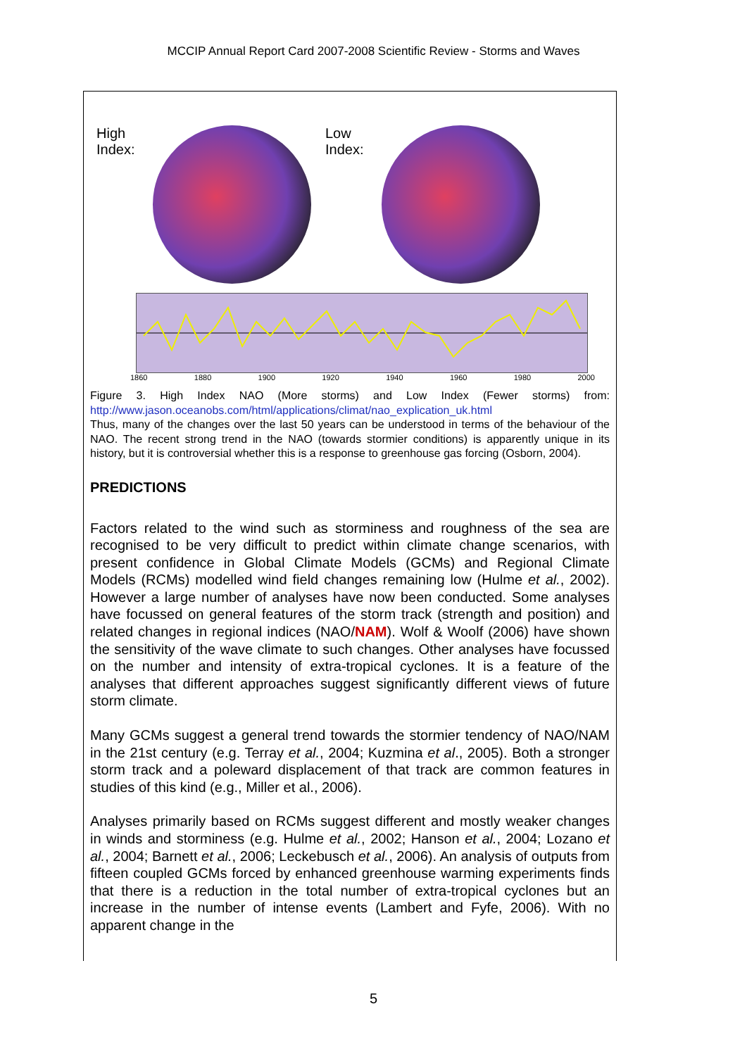MCCIP Annual Report Card 2007-2008 Scientific Review - Storms and Waves
High Index:
Low Index:
1860 1880 1900 1920 1940 1960 1980 2000
Figure 3. High Index NAO (More storms) and Low Index (Fewer storms) from: http://www.jason.oceanobs.com/html/applications/climat/nao_explication_uk.html
Thus, many of the changes over the last 50 years can be understood in terms of the behaviour of the NAO. The recent strong trend in the NAO (towards stormier conditions) is apparently unique in its history, but it is controversial whether this is a response to greenhouse gas forcing (Osborn, 2004).
PREDICTIONS
Factors related to the wind such as storminess and roughness of the sea are recognised to be very difficult to predict within climate change scenarios, with present confidence in Global Climate Models (GCMs) and Regional Climate Models (RCMs) modelled wind field changes remaining low (Hulme et al., 2002). However a large number of analyses have now been conducted. Some analyses have focussed on general features of the storm track (strength and position) and related changes in regional indices (NAO/NAM). Wolf & Woolf (2006) have shown the sensitivity of the wave climate to such changes. Other analyses have focussed on the number and intensity of extra-tropical cyclones. It is a feature of the analyses that different approaches suggest significantly different views of future storm climate.
Many GCMs suggest a general trend towards the stormier tendency of NAO/NAM in the 21st century (e.g. Terray et al., 2004; Kuzmina et al., 2005). Both a stronger storm track and a poleward displacement of that track are common features in studies of this kind (e.g., Miller et al., 2006).
Analyses primarily based on RCMs suggest different and mostly weaker changes in winds and storminess (e.g. Hulme et al., 2002; Hanson et al., 2004; Lozano et al., 2004; Barnett et al., 2006; Leckebusch et al., 2006). An analysis of outputs from fifteen coupled GCMs forced by enhanced greenhouse warming experiments finds that there is a reduction in the total number of extra-tropical cyclones but an increase in the number of intense events (Lambert and Fyfe, 2006). With no apparent change in the
5